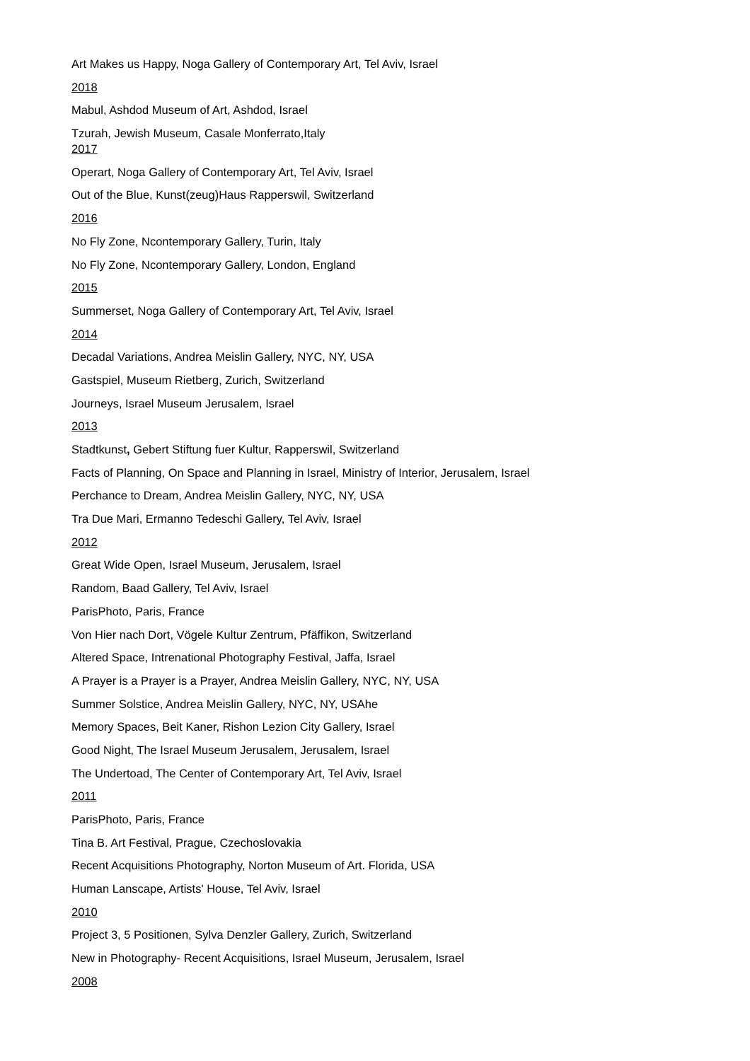Art Makes us Happy, Noga Gallery of Contemporary Art, Tel Aviv, Israel
2018
Mabul, Ashdod Museum of Art, Ashdod, Israel
Tzurah, Jewish Museum, Casale Monferrato,Italy
2017
Operart, Noga Gallery of Contemporary Art, Tel Aviv, Israel
Out of the Blue, Kunst(zeug)Haus Rapperswil, Switzerland
2016
No Fly Zone, Ncontemporary Gallery, Turin, Italy
No Fly Zone, Ncontemporary Gallery, London, England
2015
Summerset, Noga Gallery of Contemporary Art, Tel Aviv, Israel
2014
Decadal Variations, Andrea Meislin Gallery, NYC, NY, USA
Gastspiel, Museum Rietberg, Zurich, Switzerland
Journeys, Israel Museum Jerusalem, Israel
2013
Stadtkunst, Gebert Stiftung fuer Kultur, Rapperswil, Switzerland
Facts of Planning, On Space and Planning in Israel, Ministry of Interior, Jerusalem, Israel
Perchance to Dream, Andrea Meislin Gallery, NYC, NY, USA
Tra Due Mari, Ermanno Tedeschi Gallery, Tel Aviv, Israel
2012
Great Wide Open, Israel Museum, Jerusalem, Israel
Random, Baad Gallery, Tel Aviv, Israel
ParisPhoto, Paris, France
Von Hier nach Dort, Vögele Kultur Zentrum, Pfäffikon, Switzerland
Altered Space, Intrenational Photography Festival, Jaffa, Israel
A Prayer is a Prayer is a Prayer, Andrea Meislin Gallery, NYC, NY, USA
Summer Solstice, Andrea Meislin Gallery, NYC, NY, USAhe
Memory Spaces, Beit Kaner, Rishon Lezion City Gallery, Israel
Good Night, The Israel Museum Jerusalem, Jerusalem, Israel
The Undertoad, The Center of Contemporary Art, Tel Aviv, Israel
2011
ParisPhoto, Paris, France
Tina B. Art Festival, Prague, Czechoslovakia
Recent Acquisitions Photography, Norton Museum of Art. Florida, USA
Human Lanscape, Artists' House, Tel Aviv, Israel
2010
Project 3, 5 Positionen, Sylva Denzler Gallery, Zurich, Switzerland
New in Photography- Recent Acquisitions, Israel Museum, Jerusalem, Israel
2008